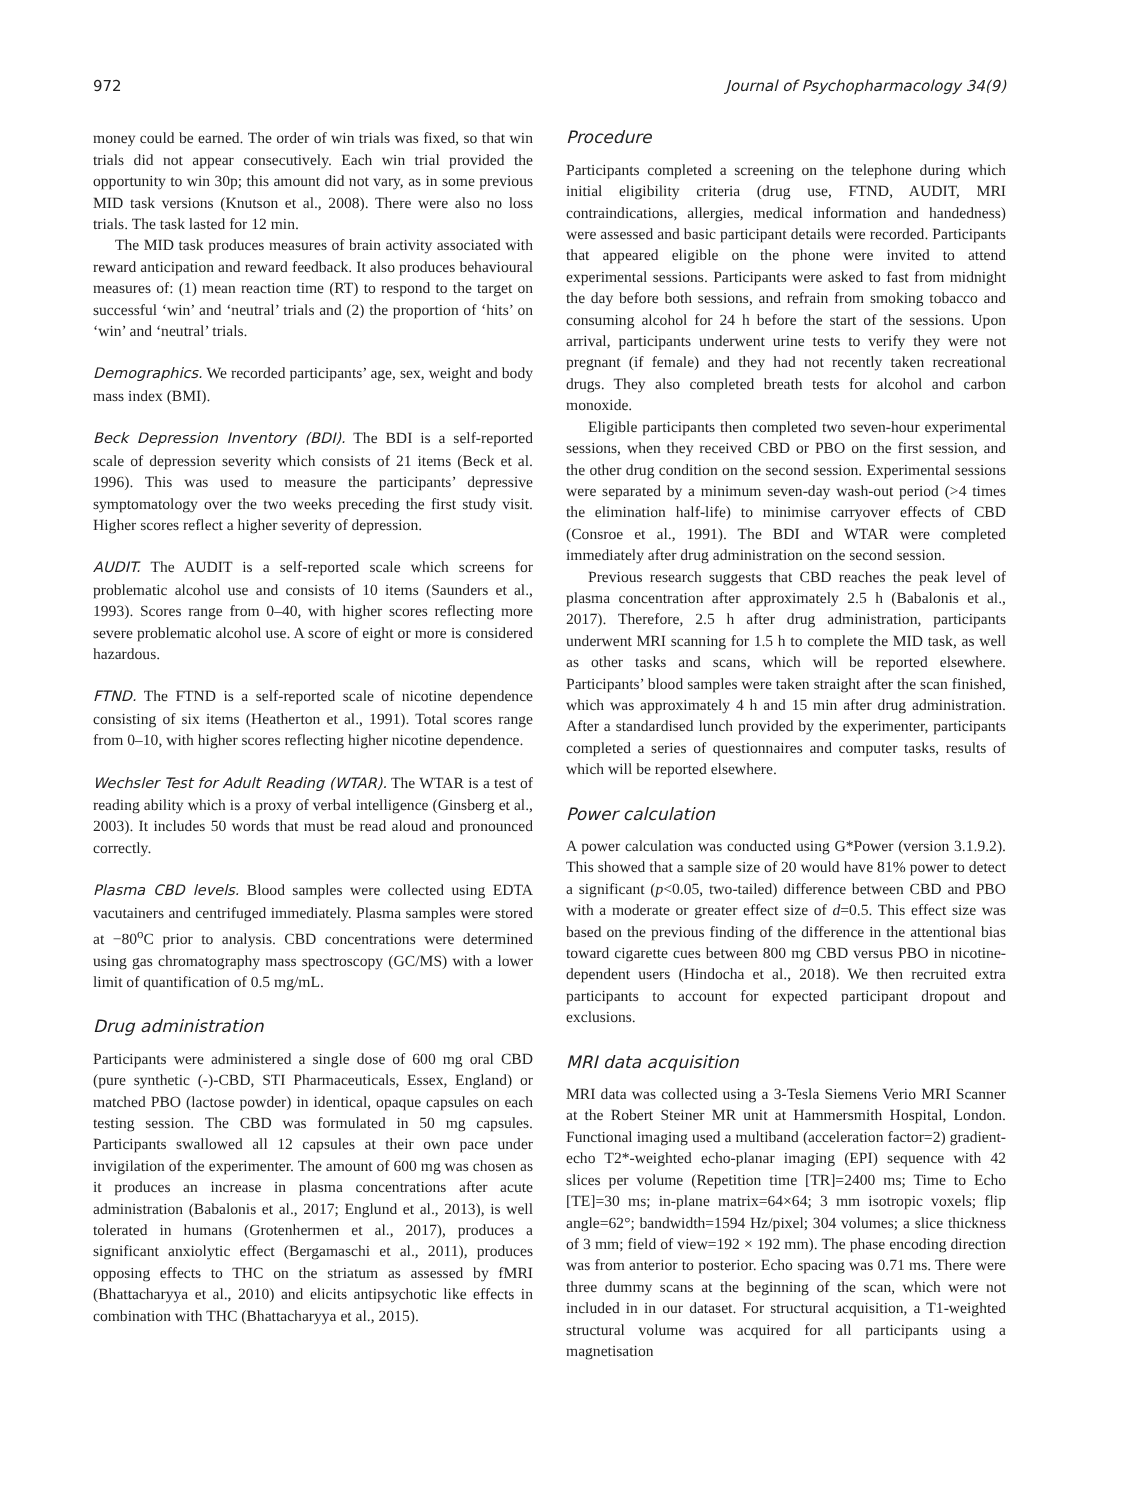972 Journal of Psychopharmacology 34(9)
money could be earned. The order of win trials was fixed, so that win trials did not appear consecutively. Each win trial provided the opportunity to win 30p; this amount did not vary, as in some previous MID task versions (Knutson et al., 2008). There were also no loss trials. The task lasted for 12 min.
The MID task produces measures of brain activity associated with reward anticipation and reward feedback. It also produces behavioural measures of: (1) mean reaction time (RT) to respond to the target on successful ‘win’ and ‘neutral’ trials and (2) the proportion of ‘hits’ on ‘win’ and ‘neutral’ trials.
Demographics. We recorded participants’ age, sex, weight and body mass index (BMI).
Beck Depression Inventory (BDI). The BDI is a self-reported scale of depression severity which consists of 21 items (Beck et al. 1996). This was used to measure the participants’ depressive symptomatology over the two weeks preceding the first study visit. Higher scores reflect a higher severity of depression.
AUDIT. The AUDIT is a self-reported scale which screens for problematic alcohol use and consists of 10 items (Saunders et al., 1993). Scores range from 0–40, with higher scores reflecting more severe problematic alcohol use. A score of eight or more is considered hazardous.
FTND. The FTND is a self-reported scale of nicotine dependence consisting of six items (Heatherton et al., 1991). Total scores range from 0–10, with higher scores reflecting higher nicotine dependence.
Wechsler Test for Adult Reading (WTAR). The WTAR is a test of reading ability which is a proxy of verbal intelligence (Ginsberg et al., 2003). It includes 50 words that must be read aloud and pronounced correctly.
Plasma CBD levels. Blood samples were collected using EDTA vacutainers and centrifuged immediately. Plasma samples were stored at −80<sup>o</sup>C prior to analysis. CBD concentrations were determined using gas chromatography mass spectroscopy (GC/MS) with a lower limit of quantification of 0.5 mg/mL.
Drug administration
Participants were administered a single dose of 600 mg oral CBD (pure synthetic (-)-CBD, STI Pharmaceuticals, Essex, England) or matched PBO (lactose powder) in identical, opaque capsules on each testing session. The CBD was formulated in 50 mg capsules. Participants swallowed all 12 capsules at their own pace under invigilation of the experimenter. The amount of 600 mg was chosen as it produces an increase in plasma concentrations after acute administration (Babalonis et al., 2017; Englund et al., 2013), is well tolerated in humans (Grotenhermen et al., 2017), produces a significant anxiolytic effect (Bergamaschi et al., 2011), produces opposing effects to THC on the striatum as assessed by fMRI (Bhattacharyya et al., 2010) and elicits antipsychotic like effects in combination with THC (Bhattacharyya et al., 2015).
Procedure
Participants completed a screening on the telephone during which initial eligibility criteria (drug use, FTND, AUDIT, MRI contraindications, allergies, medical information and handedness) were assessed and basic participant details were recorded. Participants that appeared eligible on the phone were invited to attend experimental sessions. Participants were asked to fast from midnight the day before both sessions, and refrain from smoking tobacco and consuming alcohol for 24 h before the start of the sessions. Upon arrival, participants underwent urine tests to verify they were not pregnant (if female) and they had not recently taken recreational drugs. They also completed breath tests for alcohol and carbon monoxide.
Eligible participants then completed two seven-hour experimental sessions, when they received CBD or PBO on the first session, and the other drug condition on the second session. Experimental sessions were separated by a minimum seven-day wash-out period (>4 times the elimination half-life) to minimise carryover effects of CBD (Consroe et al., 1991). The BDI and WTAR were completed immediately after drug administration on the second session.
Previous research suggests that CBD reaches the peak level of plasma concentration after approximately 2.5 h (Babalonis et al., 2017). Therefore, 2.5 h after drug administration, participants underwent MRI scanning for 1.5 h to complete the MID task, as well as other tasks and scans, which will be reported elsewhere. Participants’ blood samples were taken straight after the scan finished, which was approximately 4 h and 15 min after drug administration. After a standardised lunch provided by the experimenter, participants completed a series of questionnaires and computer tasks, results of which will be reported elsewhere.
Power calculation
A power calculation was conducted using G*Power (version 3.1.9.2). This showed that a sample size of 20 would have 81% power to detect a significant (p<0.05, two-tailed) difference between CBD and PBO with a moderate or greater effect size of d=0.5. This effect size was based on the previous finding of the difference in the attentional bias toward cigarette cues between 800 mg CBD versus PBO in nicotine-dependent users (Hindocha et al., 2018). We then recruited extra participants to account for expected participant dropout and exclusions.
MRI data acquisition
MRI data was collected using a 3-Tesla Siemens Verio MRI Scanner at the Robert Steiner MR unit at Hammersmith Hospital, London. Functional imaging used a multiband (acceleration factor=2) gradient-echo T2*-weighted echo-planar imaging (EPI) sequence with 42 slices per volume (Repetition time [TR]=2400 ms; Time to Echo [TE]=30 ms; in-plane matrix=64×64; 3 mm isotropic voxels; flip angle=62°; bandwidth=1594 Hz/pixel; 304 volumes; a slice thickness of 3 mm; field of view=192 × 192 mm). The phase encoding direction was from anterior to posterior. Echo spacing was 0.71 ms. There were three dummy scans at the beginning of the scan, which were not included in in our dataset. For structural acquisition, a T1-weighted structural volume was acquired for all participants using a magnetisation